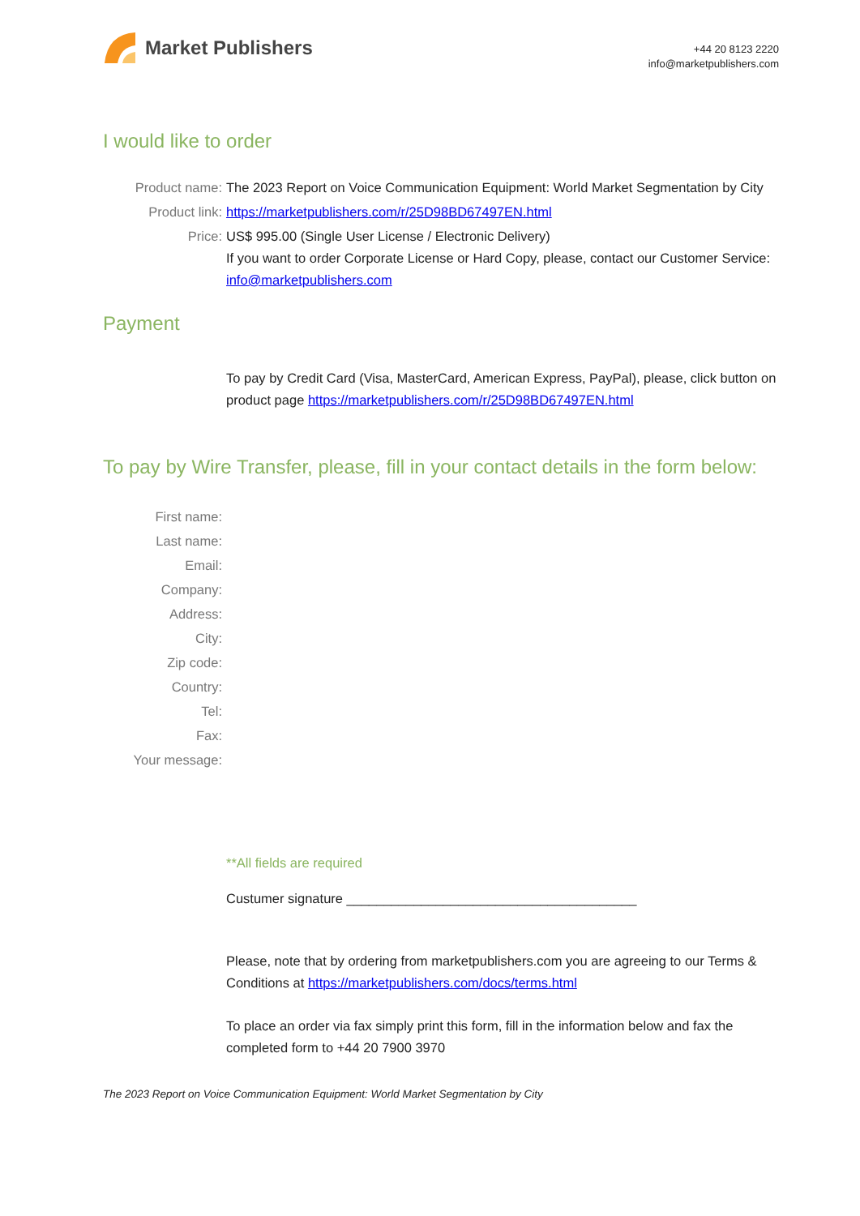Market Publishers
+44 20 8123 2220
info@marketpublishers.com
I would like to order
Product name: The 2023 Report on Voice Communication Equipment: World Market Segmentation by City
Product link: https://marketpublishers.com/r/25D98BD67497EN.html
Price: US$ 995.00 (Single User License / Electronic Delivery)
If you want to order Corporate License or Hard Copy, please, contact our Customer Service:
info@marketpublishers.com
Payment
To pay by Credit Card (Visa, MasterCard, American Express, PayPal), please, click button on product page https://marketpublishers.com/r/25D98BD67497EN.html
To pay by Wire Transfer, please, fill in your contact details in the form below:
First name:
Last name:
Email:
Company:
Address:
City:
Zip code:
Country:
Tel:
Fax:
Your message:
**All fields are required
Custumer signature _______________________________________
Please, note that by ordering from marketpublishers.com you are agreeing to our Terms & Conditions at https://marketpublishers.com/docs/terms.html
To place an order via fax simply print this form, fill in the information below and fax the completed form to +44 20 7900 3970
The 2023 Report on Voice Communication Equipment: World Market Segmentation by City